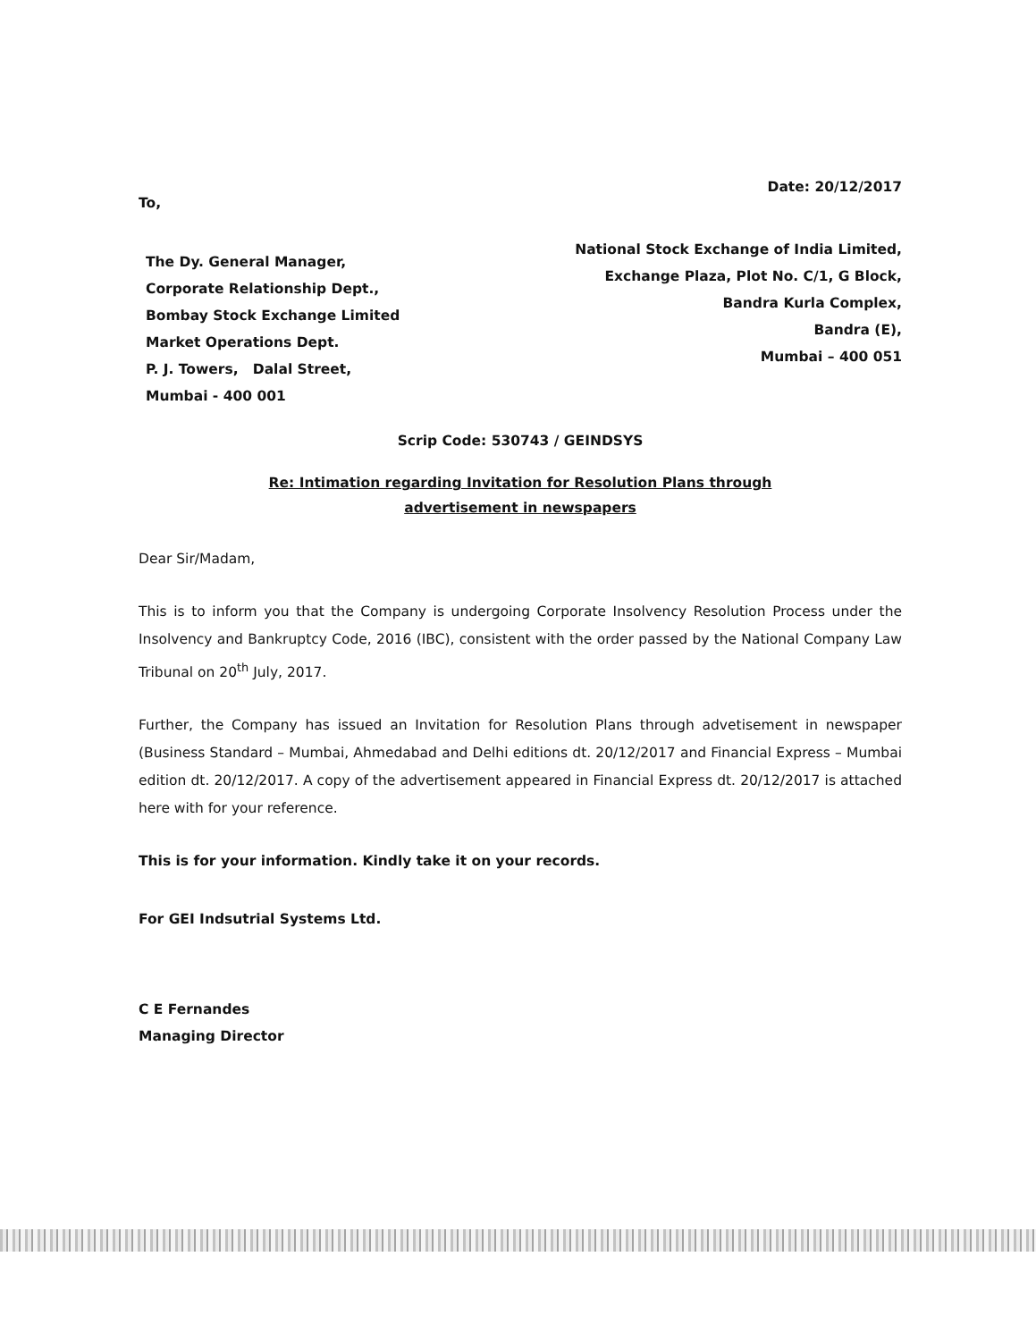To,
Date: 20/12/2017
The Dy. General Manager,
Corporate Relationship Dept.,
Bombay Stock Exchange Limited
Market Operations Dept.
P. J. Towers, Dalal Street,
Mumbai - 400 001
National Stock Exchange of India Limited,
Exchange Plaza, Plot No. C/1, G Block,
Bandra Kurla Complex,
Bandra (E),
Mumbai – 400 051
Scrip Code: 530743 / GEINDSYS
Re: Intimation regarding Invitation for Resolution Plans through
advertisement in newspapers
Dear Sir/Madam,
This is to inform you that the Company is undergoing Corporate Insolvency Resolution Process under the Insolvency and Bankruptcy Code, 2016 (IBC), consistent with the order passed by the National Company Law Tribunal on 20<sup>th</sup> July, 2017.
Further, the Company has issued an Invitation for Resolution Plans through advetisement in newspaper (Business Standard – Mumbai, Ahmedabad and Delhi editions dt. 20/12/2017 and Financial Express – Mumbai edition dt. 20/12/2017. A copy of the advertisement appeared in Financial Express dt. 20/12/2017 is attached here with for your reference.
This is for your information. Kindly take it on your records.
For GEI Indsutrial Systems Ltd.
C E Fernandes
Managing Director